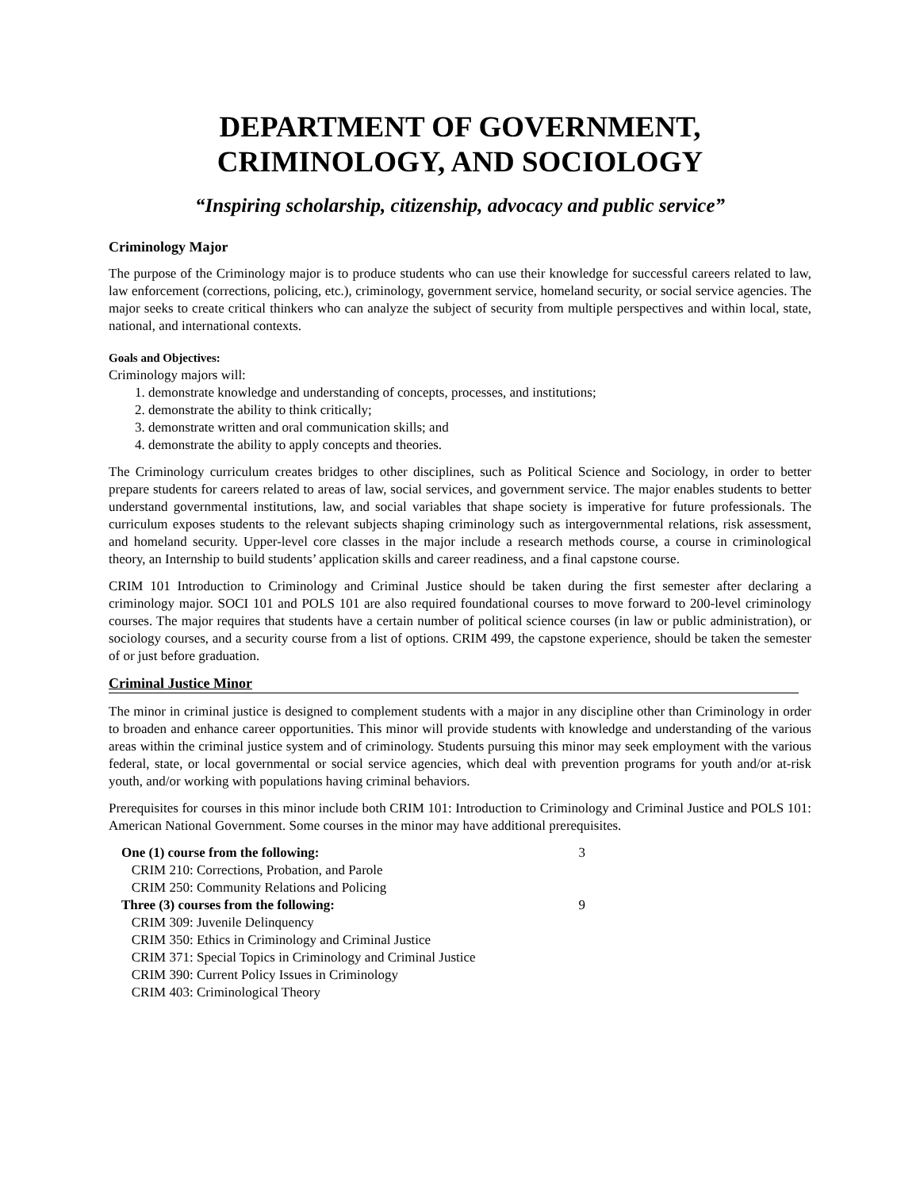DEPARTMENT OF GOVERNMENT,
CRIMINOLOGY, AND SOCIOLOGY
“Inspiring scholarship, citizenship, advocacy and public service”
Criminology Major
The purpose of the Criminology major is to produce students who can use their knowledge for successful careers related to law, law enforcement (corrections, policing, etc.), criminology, government service, homeland security, or social service agencies. The major seeks to create critical thinkers who can analyze the subject of security from multiple perspectives and within local, state, national, and international contexts.
Goals and Objectives:
Criminology majors will:
1. demonstrate knowledge and understanding of concepts, processes, and institutions;
2. demonstrate the ability to think critically;
3. demonstrate written and oral communication skills; and
4. demonstrate the ability to apply concepts and theories.
The Criminology curriculum creates bridges to other disciplines, such as Political Science and Sociology, in order to better prepare students for careers related to areas of law, social services, and government service. The major enables students to better understand governmental institutions, law, and social variables that shape society is imperative for future professionals. The curriculum exposes students to the relevant subjects shaping criminology such as intergovernmental relations, risk assessment, and homeland security. Upper-level core classes in the major include a research methods course, a course in criminological theory, an Internship to build students’ application skills and career readiness, and a final capstone course.
CRIM 101 Introduction to Criminology and Criminal Justice should be taken during the first semester after declaring a criminology major. SOCI 101 and POLS 101 are also required foundational courses to move forward to 200-level criminology courses. The major requires that students have a certain number of political science courses (in law or public administration), or sociology courses, and a security course from a list of options. CRIM 499, the capstone experience, should be taken the semester of or just before graduation.
Criminal Justice Minor
The minor in criminal justice is designed to complement students with a major in any discipline other than Criminology in order to broaden and enhance career opportunities. This minor will provide students with knowledge and understanding of the various areas within the criminal justice system and of criminology. Students pursuing this minor may seek employment with the various federal, state, or local governmental or social service agencies, which deal with prevention programs for youth and/or at-risk youth, and/or working with populations having criminal behaviors.
Prerequisites for courses in this minor include both CRIM 101: Introduction to Criminology and Criminal Justice and POLS 101: American National Government. Some courses in the minor may have additional prerequisites.
| One (1) course from the following: | 3 |
| CRIM 210: Corrections, Probation, and Parole | |
| CRIM 250: Community Relations and Policing | |
| Three (3) courses from the following: | 9 |
| CRIM 309: Juvenile Delinquency | |
| CRIM 350: Ethics in Criminology and Criminal Justice | |
| CRIM 371: Special Topics in Criminology and Criminal Justice | |
| CRIM 390: Current Policy Issues in Criminology | |
| CRIM 403: Criminological Theory | |